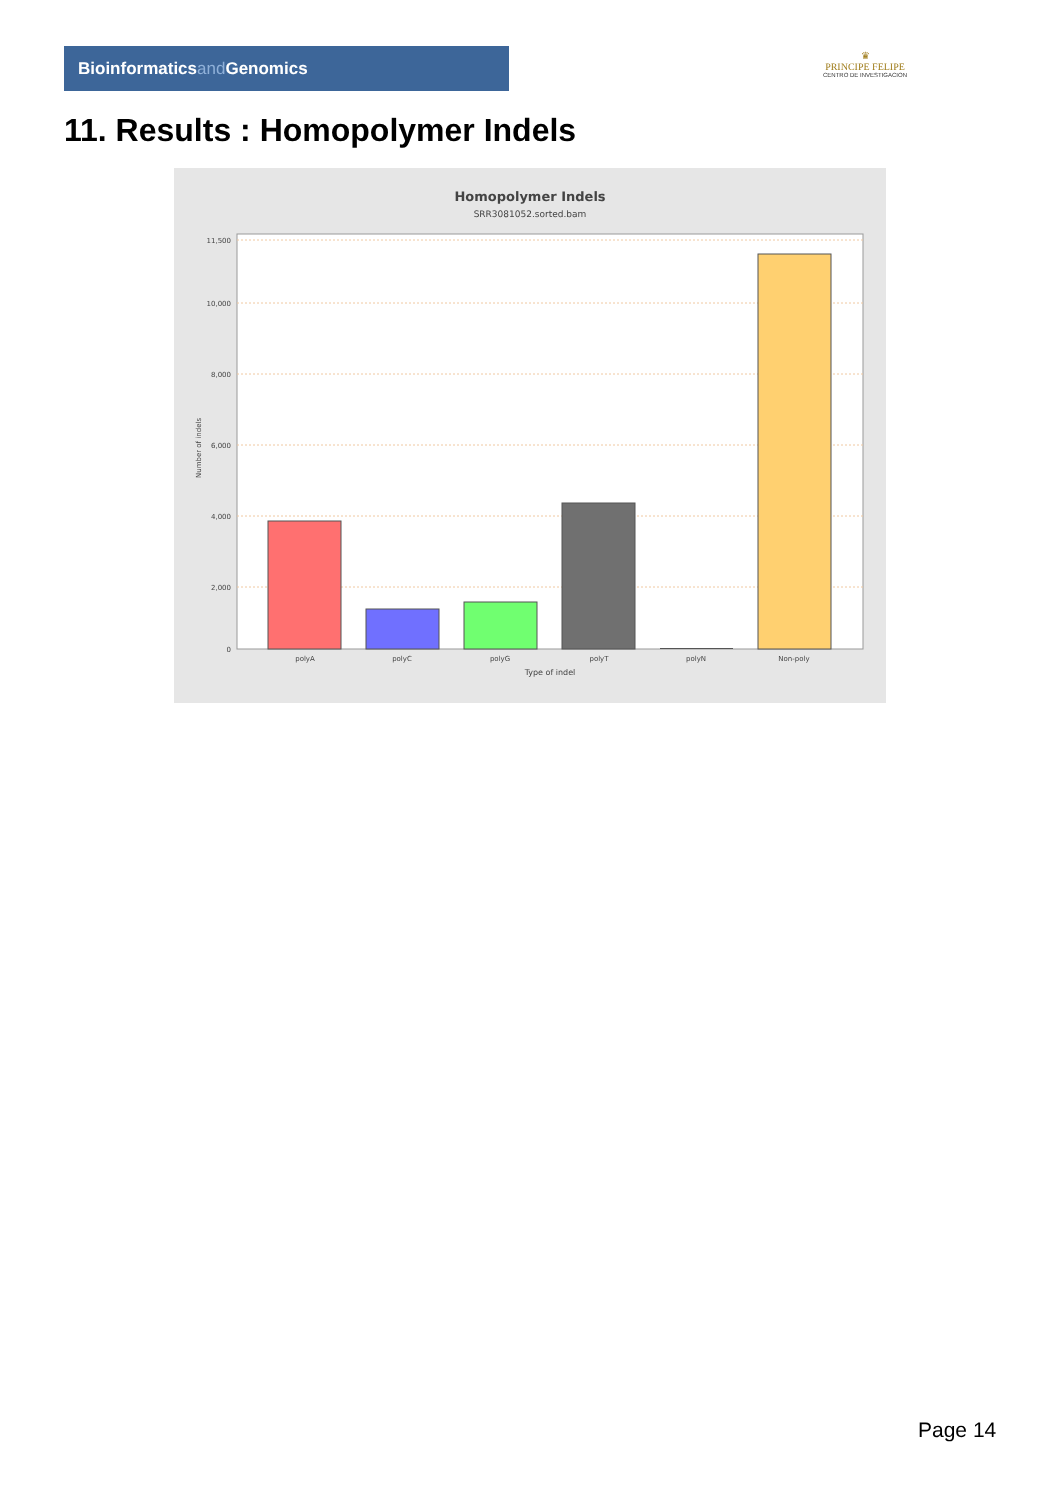Bioinformaticsand Genomics
♛
PRINCIPE FELIPE
CENTRO DE INVESTIGACION
11. Results : Homopolymer Indels
Homopolymer Indels
SRR3081052.sorted.bam
11,500
10,000
8,000
6,000
4,000
2,000
0
Number of indels
polyA
polyC
polyG
polyT
polyN
Non-poly
Type of indel
Page 14